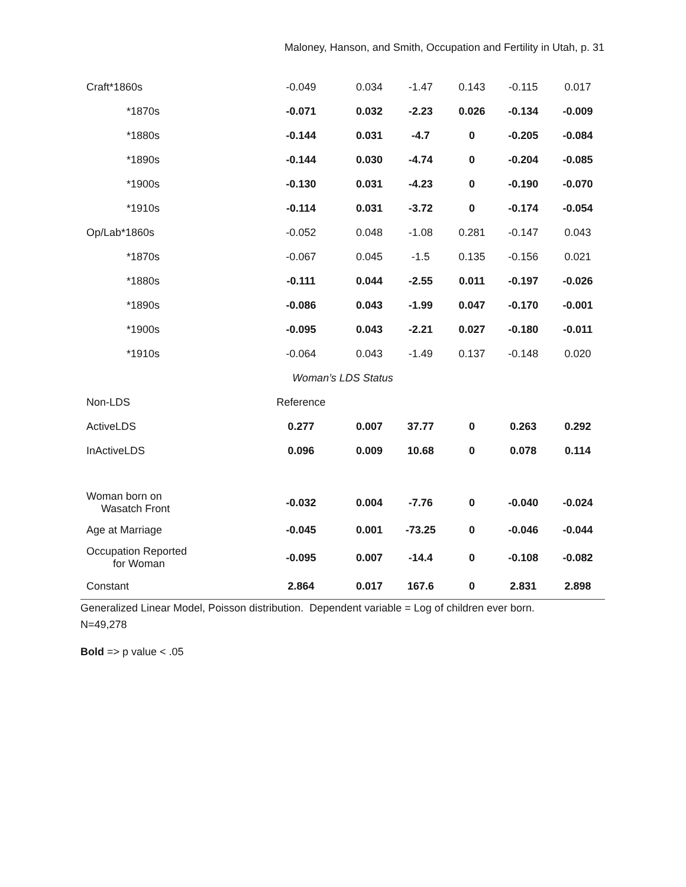Maloney, Hanson, and Smith, Occupation and Fertility in Utah, p. 31
| Craft*1860s | -0.049 | 0.034 | -1.47 | 0.143 | -0.115 | 0.017 |
| *1870s | -0.071 | 0.032 | -2.23 | 0.026 | -0.134 | -0.009 |
| *1880s | -0.144 | 0.031 | -4.7 | 0 | -0.205 | -0.084 |
| *1890s | -0.144 | 0.030 | -4.74 | 0 | -0.204 | -0.085 |
| *1900s | -0.130 | 0.031 | -4.23 | 0 | -0.190 | -0.070 |
| *1910s | -0.114 | 0.031 | -3.72 | 0 | -0.174 | -0.054 |
| Op/Lab*1860s | -0.052 | 0.048 | -1.08 | 0.281 | -0.147 | 0.043 |
| *1870s | -0.067 | 0.045 | -1.5 | 0.135 | -0.156 | 0.021 |
| *1880s | -0.111 | 0.044 | -2.55 | 0.011 | -0.197 | -0.026 |
| *1890s | -0.086 | 0.043 | -1.99 | 0.047 | -0.170 | -0.001 |
| *1900s | -0.095 | 0.043 | -2.21 | 0.027 | -0.180 | -0.011 |
| *1910s | -0.064 | 0.043 | -1.49 | 0.137 | -0.148 | 0.020 |
| Woman’s LDS Status | | | | | | |
| Non-LDS | Reference | | | | | |
| ActiveLDS | 0.277 | 0.007 | 37.77 | 0 | 0.263 | 0.292 |
| InActiveLDS | 0.096 | 0.009 | 10.68 | 0 | 0.078 | 0.114 |
| Woman born on Wasatch Front | -0.032 | 0.004 | -7.76 | 0 | -0.040 | -0.024 |
| Age at Marriage | -0.045 | 0.001 | -73.25 | 0 | -0.046 | -0.044 |
| Occupation Reported for Woman | -0.095 | 0.007 | -14.4 | 0 | -0.108 | -0.082 |
| Constant | 2.864 | 0.017 | 167.6 | 0 | 2.831 | 2.898 |
Generalized Linear Model, Poisson distribution. Dependent variable = Log of children ever born.
N=49,278
Bold => p value < .05